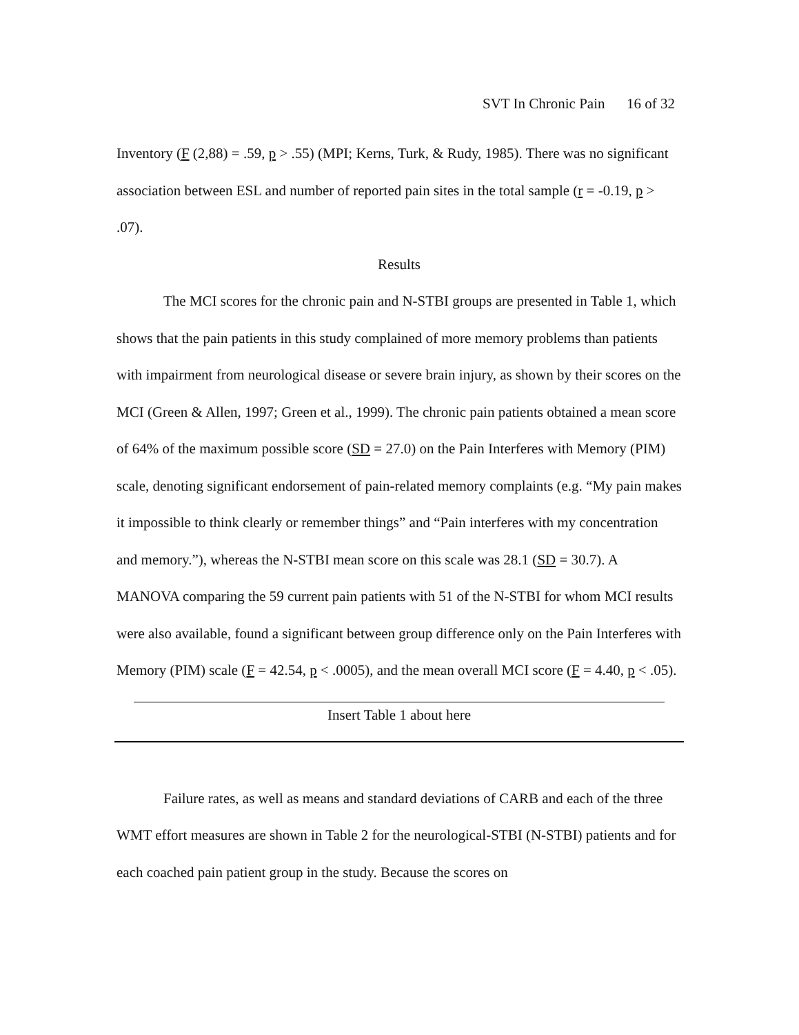SVT In Chronic Pain 16 of 32
Inventory (F (2,88) = .59, p > .55) (MPI; Kerns, Turk, & Rudy, 1985). There was no significant association between ESL and number of reported pain sites in the total sample (r = -0.19, p > .07).
Results
The MCI scores for the chronic pain and N-STBI groups are presented in Table 1, which shows that the pain patients in this study complained of more memory problems than patients with impairment from neurological disease or severe brain injury, as shown by their scores on the MCI (Green & Allen, 1997; Green et al., 1999). The chronic pain patients obtained a mean score of 64% of the maximum possible score (SD = 27.0) on the Pain Interferes with Memory (PIM) scale, denoting significant endorsement of pain-related memory complaints (e.g. “My pain makes it impossible to think clearly or remember things” and “Pain interferes with my concentration and memory.”), whereas the N-STBI mean score on this scale was 28.1 (SD = 30.7). A MANOVA comparing the 59 current pain patients with 51 of the N-STBI for whom MCI results were also available, found a significant between group difference only on the Pain Interferes with Memory (PIM) scale (F = 42.54, p < .0005), and the mean overall MCI score (F = 4.40, p < .05).
Insert Table 1 about here
Failure rates, as well as means and standard deviations of CARB and each of the three WMT effort measures are shown in Table 2 for the neurological-STBI (N-STBI) patients and for each coached pain patient group in the study. Because the scores on